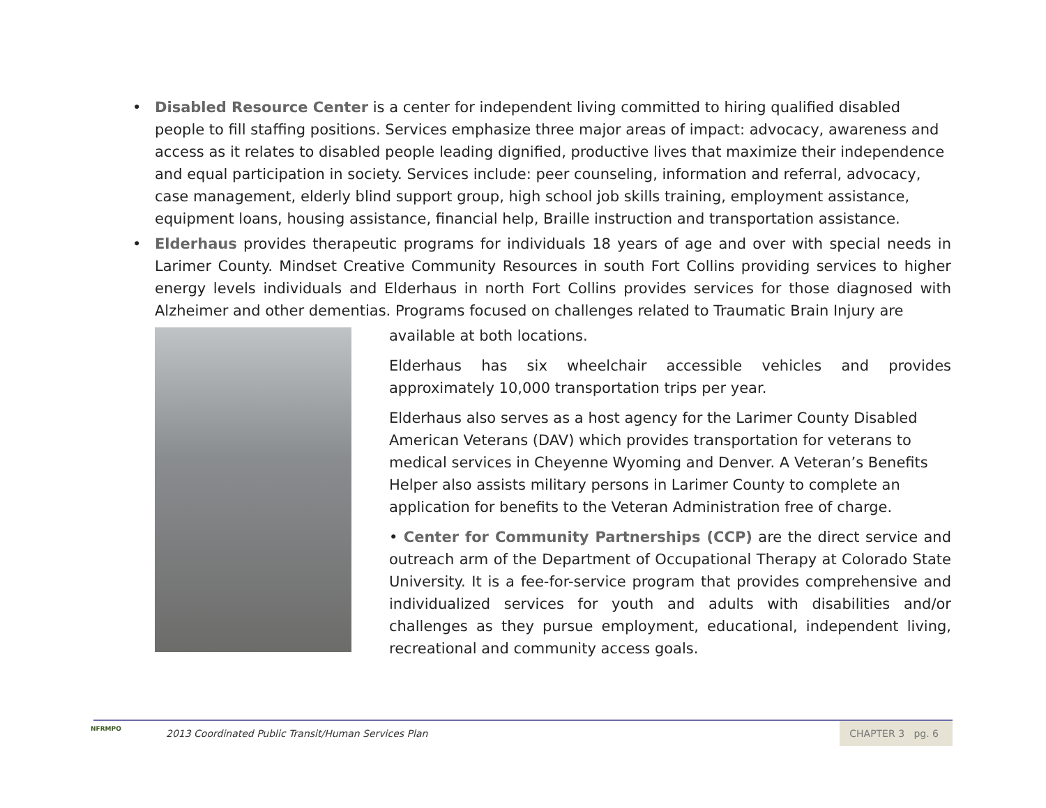• Disabled Resource Center is a center for independent living committed to hiring qualified disabled people to fill staffing positions. Services emphasize three major areas of impact: advocacy, awareness and access as it relates to disabled people leading dignified, productive lives that maximize their independence and equal participation in society. Services include: peer counseling, information and referral, advocacy, case management, elderly blind support group, high school job skills training, employment assistance, equipment loans, housing assistance, financial help, Braille instruction and transportation assistance.
• Elderhaus provides therapeutic programs for individuals 18 years of age and over with special needs in Larimer County. Mindset Creative Community Resources in south Fort Collins providing services to higher energy levels individuals and Elderhaus in north Fort Collins provides services for those diagnosed with Alzheimer and other dementias. Programs focused on challenges related to Traumatic Brain Injury are
available at both locations.
Elderhaus has six wheelchair accessible vehicles and provides approximately 10,000 transportation trips per year.
Elderhaus also serves as a host agency for the Larimer County Disabled American Veterans (DAV) which provides transportation for veterans to medical services in Cheyenne Wyoming and Denver. A Veteran’s Benefits Helper also assists military persons in Larimer County to complete an application for benefits to the Veteran Administration free of charge.
• Center for Community Partnerships (CCP) are the direct service and outreach arm of the Department of Occupational Therapy at Colorado State University. It is a fee-for-service program that provides comprehensive and individualized services for youth and adults with disabilities and/or challenges as they pursue employment, educational, independent living, recreational and community access goals.
NFRMPO
2013 Coordinated Public Transit/Human Services Plan
CHAPTER 3 pg. 6